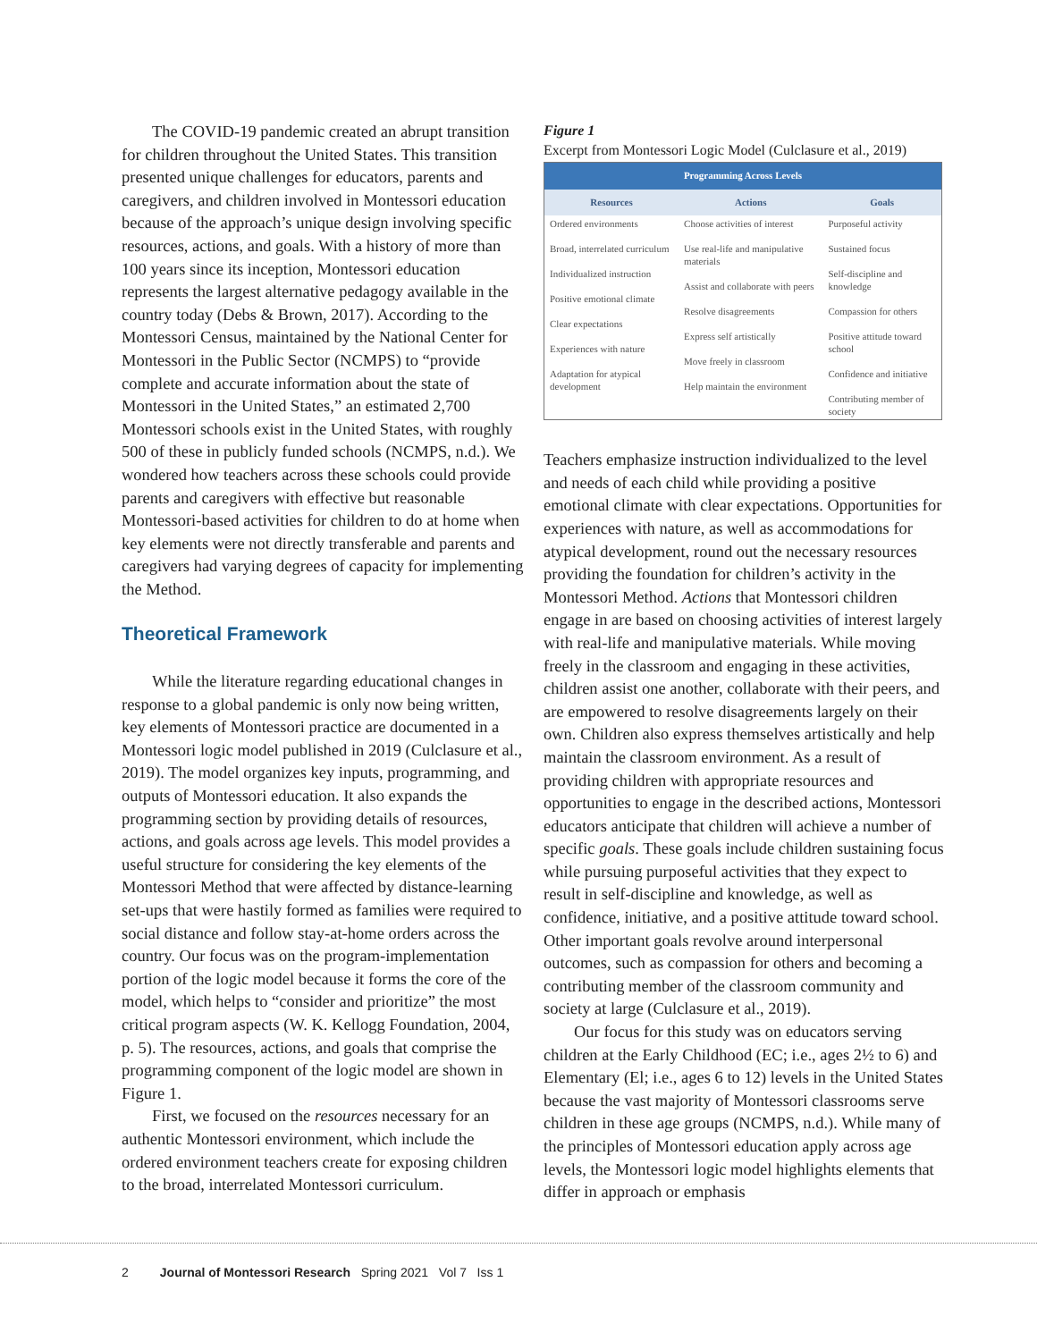The COVID-19 pandemic created an abrupt transition for children throughout the United States. This transition presented unique challenges for educators, parents and caregivers, and children involved in Montessori education because of the approach’s unique design involving specific resources, actions, and goals. With a history of more than 100 years since its inception, Montessori education represents the largest alternative pedagogy available in the country today (Debs & Brown, 2017). According to the Montessori Census, maintained by the National Center for Montessori in the Public Sector (NCMPS) to “provide complete and accurate information about the state of Montessori in the United States,” an estimated 2,700 Montessori schools exist in the United States, with roughly 500 of these in publicly funded schools (NCMPS, n.d.). We wondered how teachers across these schools could provide parents and caregivers with effective but reasonable Montessori-based activities for children to do at home when key elements were not directly transferable and parents and caregivers had varying degrees of capacity for implementing the Method.
Theoretical Framework
While the literature regarding educational changes in response to a global pandemic is only now being written, key elements of Montessori practice are documented in a Montessori logic model published in 2019 (Culclasure et al., 2019). The model organizes key inputs, programming, and outputs of Montessori education. It also expands the programming section by providing details of resources, actions, and goals across age levels. This model provides a useful structure for considering the key elements of the Montessori Method that were affected by distance-learning set-ups that were hastily formed as families were required to social distance and follow stay-at-home orders across the country. Our focus was on the program-implementation portion of the logic model because it forms the core of the model, which helps to “consider and prioritize” the most critical program aspects (W. K. Kellogg Foundation, 2004, p. 5). The resources, actions, and goals that comprise the programming component of the logic model are shown in Figure 1.
First, we focused on the resources necessary for an authentic Montessori environment, which include the ordered environment teachers create for exposing children to the broad, interrelated Montessori curriculum.
Figure 1
Excerpt from Montessori Logic Model (Culclasure et al., 2019)
| Programming Across Levels | | |
| --- | --- | --- |
| Resources | Actions | Goals |
| Ordered environments Broad, interrelated curriculum Individualized instruction Positive emotional climate Clear expectations Experiences with nature Adaptation for atypical development | Choose activities of interest Use real-life and manipulative materials Assist and collaborate with peers Resolve disagreements Express self artistically Move freely in classroom Help maintain the environment | Purposeful activity Sustained focus Self-discipline and knowledge Compassion for others Positive attitude toward school Confidence and initiative Contributing member of society |
Teachers emphasize instruction individualized to the level and needs of each child while providing a positive emotional climate with clear expectations. Opportunities for experiences with nature, as well as accommodations for atypical development, round out the necessary resources providing the foundation for children’s activity in the Montessori Method. Actions that Montessori children engage in are based on choosing activities of interest largely with real-life and manipulative materials. While moving freely in the classroom and engaging in these activities, children assist one another, collaborate with their peers, and are empowered to resolve disagreements largely on their own. Children also express themselves artistically and help maintain the classroom environment. As a result of providing children with appropriate resources and opportunities to engage in the described actions, Montessori educators anticipate that children will achieve a number of specific goals. These goals include children sustaining focus while pursuing purposeful activities that they expect to result in self-discipline and knowledge, as well as confidence, initiative, and a positive attitude toward school. Other important goals revolve around interpersonal outcomes, such as compassion for others and becoming a contributing member of the classroom community and society at large (Culclasure et al., 2019).
Our focus for this study was on educators serving children at the Early Childhood (EC; i.e., ages 2½ to 6) and Elementary (El; i.e., ages 6 to 12) levels in the United States because the vast majority of Montessori classrooms serve children in these age groups (NCMPS, n.d.). While many of the principles of Montessori education apply across age levels, the Montessori logic model highlights elements that differ in approach or emphasis
2 Journal of Montessori Research Spring 2021 Vol 7 Iss 1